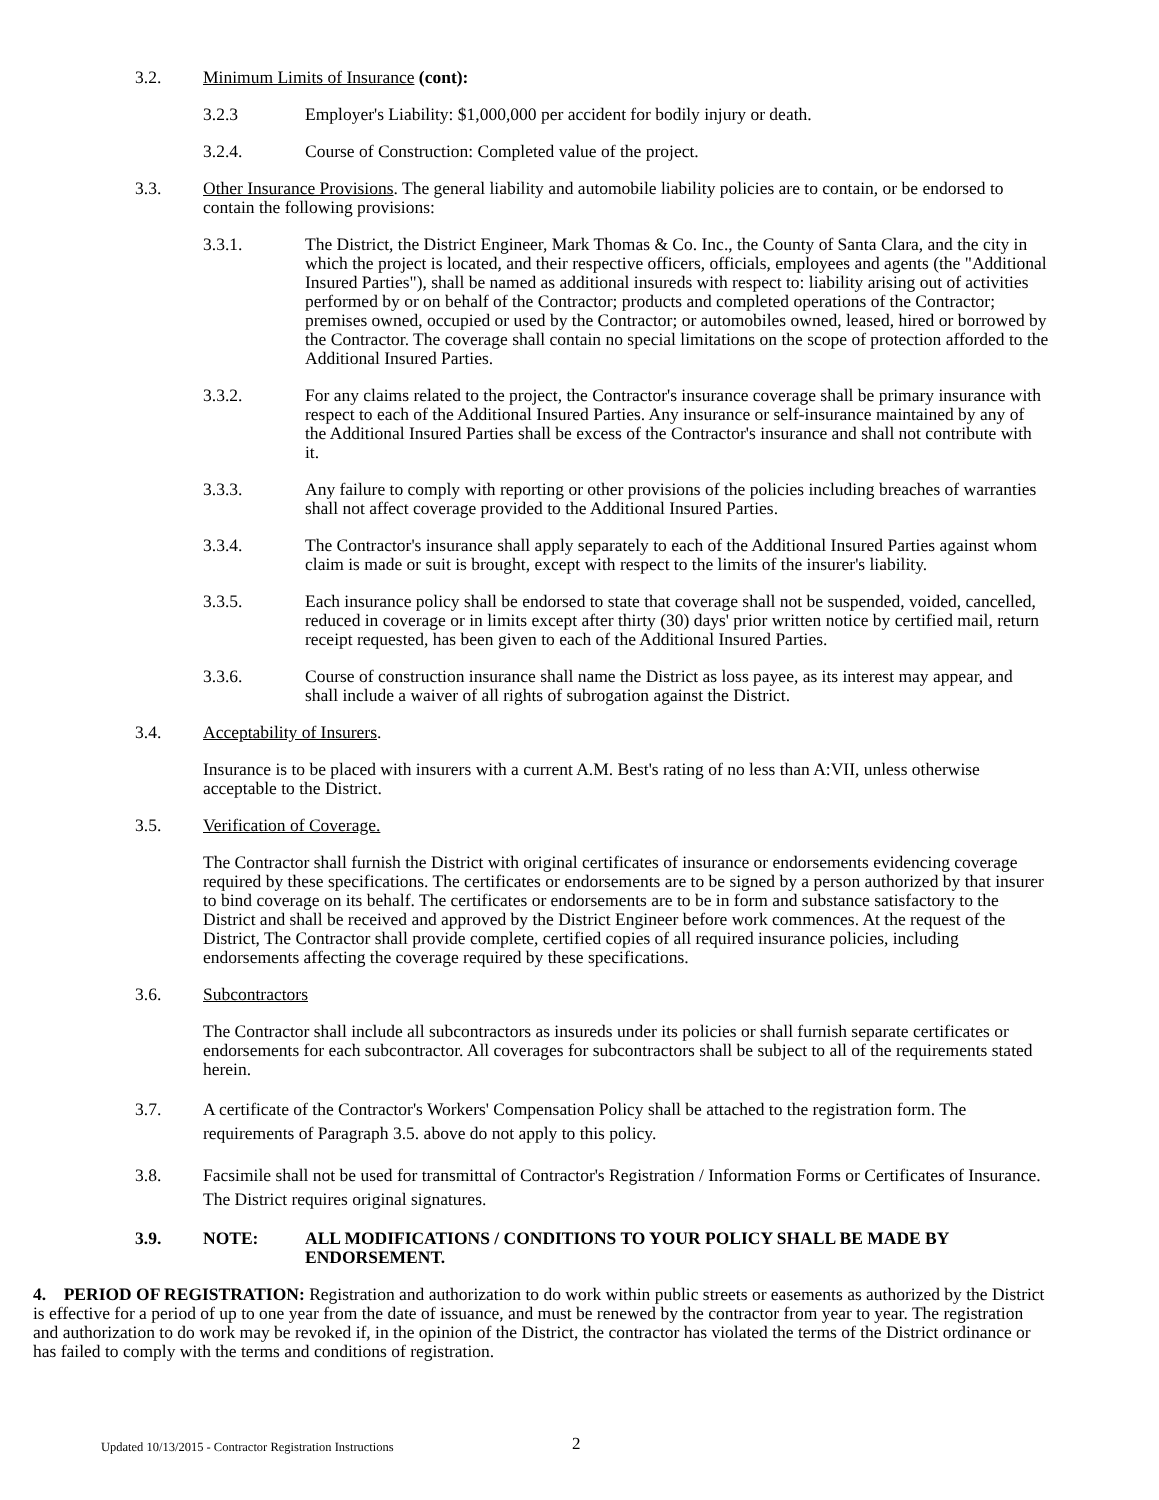3.2. Minimum Limits of Insurance (cont):
3.2.3 Employer's Liability: $1,000,000 per accident for bodily injury or death.
3.2.4. Course of Construction: Completed value of the project.
3.3. Other Insurance Provisions. The general liability and automobile liability policies are to contain, or be endorsed to contain the following provisions:
3.3.1. The District, the District Engineer, Mark Thomas & Co. Inc., the County of Santa Clara, and the city in which the project is located, and their respective officers, officials, employees and agents (the "Additional Insured Parties"), shall be named as additional insureds with respect to: liability arising out of activities performed by or on behalf of the Contractor; products and completed operations of the Contractor; premises owned, occupied or used by the Contractor; or automobiles owned, leased, hired or borrowed by the Contractor. The coverage shall contain no special limitations on the scope of protection afforded to the Additional Insured Parties.
3.3.2. For any claims related to the project, the Contractor's insurance coverage shall be primary insurance with respect to each of the Additional Insured Parties. Any insurance or self-insurance maintained by any of the Additional Insured Parties shall be excess of the Contractor's insurance and shall not contribute with it.
3.3.3. Any failure to comply with reporting or other provisions of the policies including breaches of warranties shall not affect coverage provided to the Additional Insured Parties.
3.3.4. The Contractor's insurance shall apply separately to each of the Additional Insured Parties against whom claim is made or suit is brought, except with respect to the limits of the insurer's liability.
3.3.5. Each insurance policy shall be endorsed to state that coverage shall not be suspended, voided, cancelled, reduced in coverage or in limits except after thirty (30) days' prior written notice by certified mail, return receipt requested, has been given to each of the Additional Insured Parties.
3.3.6. Course of construction insurance shall name the District as loss payee, as its interest may appear, and shall include a waiver of all rights of subrogation against the District.
3.4. Acceptability of Insurers.
Insurance is to be placed with insurers with a current A.M. Best's rating of no less than A:VII, unless otherwise acceptable to the District.
3.5. Verification of Coverage.
The Contractor shall furnish the District with original certificates of insurance or endorsements evidencing coverage required by these specifications. The certificates or endorsements are to be signed by a person authorized by that insurer to bind coverage on its behalf. The certificates or endorsements are to be in form and substance satisfactory to the District and shall be received and approved by the District Engineer before work commences. At the request of the District, The Contractor shall provide complete, certified copies of all required insurance policies, including endorsements affecting the coverage required by these specifications.
3.6. Subcontractors
The Contractor shall include all subcontractors as insureds under its policies or shall furnish separate certificates or endorsements for each subcontractor. All coverages for subcontractors shall be subject to all of the requirements stated herein.
3.7. A certificate of the Contractor's Workers' Compensation Policy shall be attached to the registration form. The requirements of Paragraph 3.5. above do not apply to this policy.
3.8. Facsimile shall not be used for transmittal of Contractor's Registration / Information Forms or Certificates of Insurance. The District requires original signatures.
3.9. NOTE: ALL MODIFICATIONS / CONDITIONS TO YOUR POLICY SHALL BE MADE BY ENDORSEMENT.
4. PERIOD OF REGISTRATION: Registration and authorization to do work within public streets or easements as authorized by the District is effective for a period of up to one year from the date of issuance, and must be renewed by the contractor from year to year. The registration and authorization to do work may be revoked if, in the opinion of the District, the contractor has violated the terms of the District ordinance or has failed to comply with the terms and conditions of registration.
Updated 10/13/2015 - Contractor Registration Instructions
2